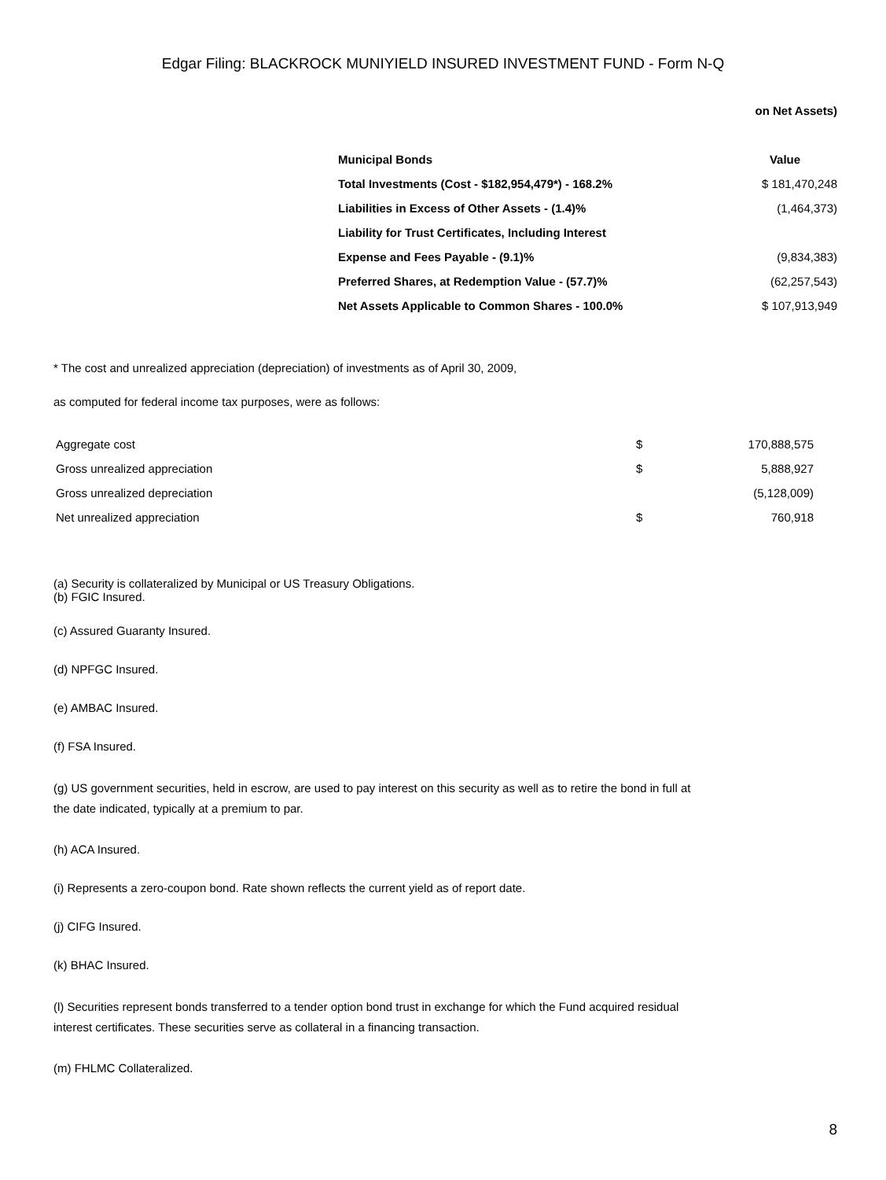Edgar Filing: BLACKROCK MUNIYIELD INSURED INVESTMENT FUND - Form N-Q
on Net Assets)
| Municipal Bonds | Value |
| --- | --- |
| Total Investments (Cost - $182,954,479*) - 168.2% | $ 181,470,248 |
| Liabilities in Excess of Other Assets - (1.4)% | (1,464,373) |
| Liability for Trust Certificates, Including Interest | |
| Expense and Fees Payable - (9.1)% | (9,834,383) |
| Preferred Shares, at Redemption Value - (57.7)% | (62,257,543) |
| Net Assets Applicable to Common Shares - 100.0% | $ 107,913,949 |
* The cost and unrealized appreciation (depreciation) of investments as of April 30, 2009,
as computed for federal income tax purposes, were as follows:
| Aggregate cost | $ | 170,888,575 |
| Gross unrealized appreciation | $ | 5,888,927 |
| Gross unrealized depreciation | | (5,128,009) |
| Net unrealized appreciation | $ | 760,918 |
(a) Security is collateralized by Municipal or US Treasury Obligations.
(b) FGIC Insured.
(c) Assured Guaranty Insured.
(d) NPFGC Insured.
(e) AMBAC Insured.
(f) FSA Insured.
(g) US government securities, held in escrow, are used to pay interest on this security as well as to retire the bond in full at
the date indicated, typically at a premium to par.
(h) ACA Insured.
(i) Represents a zero-coupon bond. Rate shown reflects the current yield as of report date.
(j) CIFG Insured.
(k) BHAC Insured.
(l) Securities represent bonds transferred to a tender option bond trust in exchange for which the Fund acquired residual
interest certificates. These securities serve as collateral in a financing transaction.
(m) FHLMC Collateralized.
8